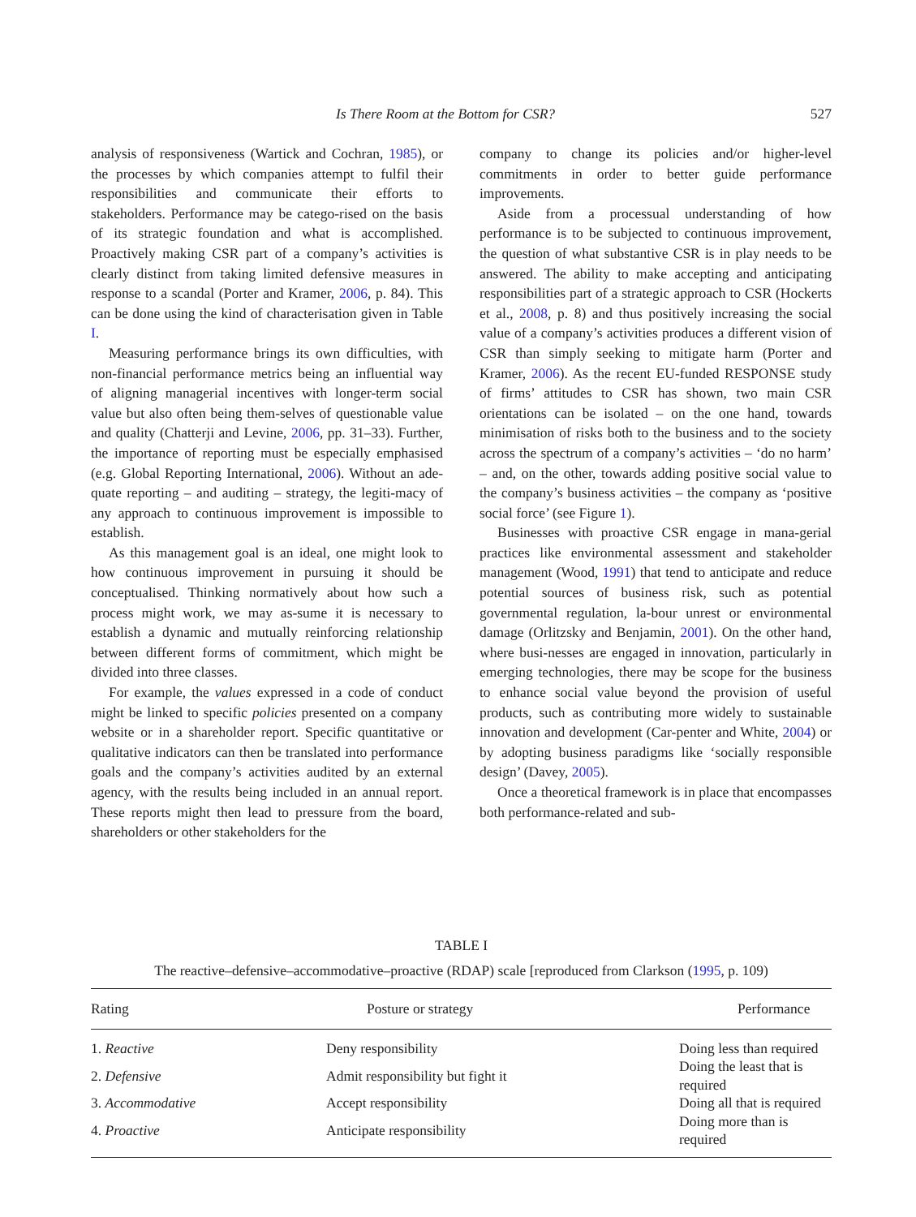Is There Room at the Bottom for CSR? 527
analysis of responsiveness (Wartick and Cochran, 1985), or the processes by which companies attempt to fulfil their responsibilities and communicate their efforts to stakeholders. Performance may be catego-rised on the basis of its strategic foundation and what is accomplished. Proactively making CSR part of a company’s activities is clearly distinct from taking limited defensive measures in response to a scandal (Porter and Kramer, 2006, p. 84). This can be done using the kind of characterisation given in Table I.
Measuring performance brings its own difficulties, with non-financial performance metrics being an influential way of aligning managerial incentives with longer-term social value but also often being them-selves of questionable value and quality (Chatterji and Levine, 2006, pp. 31–33). Further, the importance of reporting must be especially emphasised (e.g. Global Reporting International, 2006). Without an ade-quate reporting – and auditing – strategy, the legiti-macy of any approach to continuous improvement is impossible to establish.
As this management goal is an ideal, one might look to how continuous improvement in pursuing it should be conceptualised. Thinking normatively about how such a process might work, we may as-sume it is necessary to establish a dynamic and mutually reinforcing relationship between different forms of commitment, which might be divided into three classes.
For example, the values expressed in a code of conduct might be linked to specific policies presented on a company website or in a shareholder report. Specific quantitative or qualitative indicators can then be translated into performance goals and the company’s activities audited by an external agency, with the results being included in an annual report. These reports might then lead to pressure from the board, shareholders or other stakeholders for the
company to change its policies and/or higher-level commitments in order to better guide performance improvements.
Aside from a processual understanding of how performance is to be subjected to continuous improvement, the question of what substantive CSR is in play needs to be answered. The ability to make accepting and anticipating responsibilities part of a strategic approach to CSR (Hockerts et al., 2008, p. 8) and thus positively increasing the social value of a company’s activities produces a different vision of CSR than simply seeking to mitigate harm (Porter and Kramer, 2006). As the recent EU-funded RESPONSE study of firms’ attitudes to CSR has shown, two main CSR orientations can be isolated – on the one hand, towards minimisation of risks both to the business and to the society across the spectrum of a company’s activities – ‘do no harm’ – and, on the other, towards adding positive social value to the company’s business activities – the company as ‘positive social force’ (see Figure 1).
Businesses with proactive CSR engage in mana-gerial practices like environmental assessment and stakeholder management (Wood, 1991) that tend to anticipate and reduce potential sources of business risk, such as potential governmental regulation, la-bour unrest or environmental damage (Orlitzsky and Benjamin, 2001). On the other hand, where busi-nesses are engaged in innovation, particularly in emerging technologies, there may be scope for the business to enhance social value beyond the provision of useful products, such as contributing more widely to sustainable innovation and development (Car-penter and White, 2004) or by adopting business paradigms like ‘socially responsible design’ (Davey, 2005).
Once a theoretical framework is in place that encompasses both performance-related and sub-
TABLE I
The reactive–defensive–accommodative–proactive (RDAP) scale [reproduced from Clarkson (1995, p. 109)
| Rating | Posture or strategy | Performance |
| --- | --- | --- |
| 1. Reactive | Deny responsibility | Doing less than required |
| 2. Defensive | Admit responsibility but fight it | Doing the least that is required |
| 3. Accommodative | Accept responsibility | Doing all that is required |
| 4. Proactive | Anticipate responsibility | Doing more than is required |